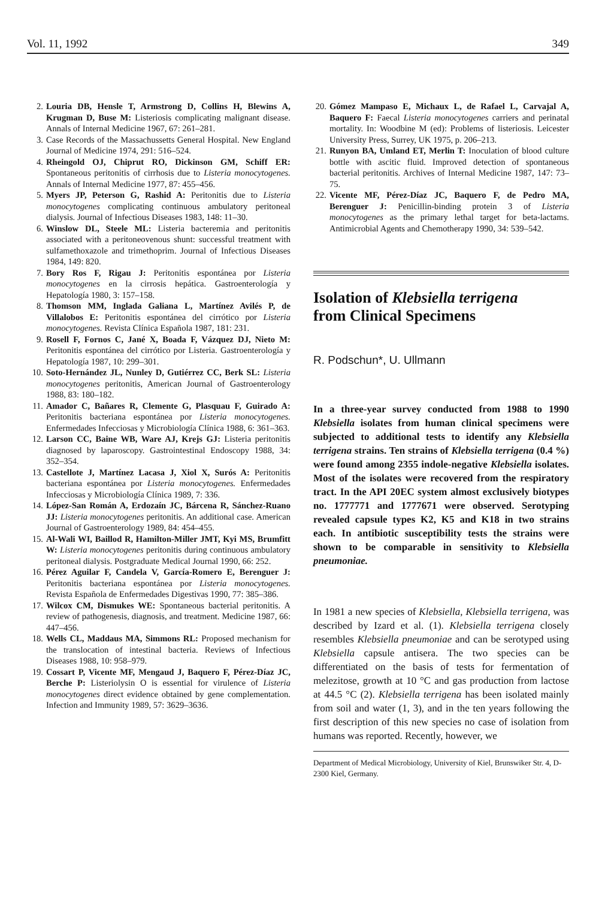Vol. 11, 1992 349
2. Louria DB, Hensle T, Armstrong D, Collins H, Blewins A, Krugman D, Buse M: Listeriosis complicating malignant disease. Annals of Internal Medicine 1967, 67: 261–281.
3. Case Records of the Massachussetts General Hospital. New England Journal of Medicine 1974, 291: 516–524.
4. Rheingold OJ, Chiprut RO, Dickinson GM, Schiff ER: Spontaneous peritonitis of cirrhosis due to Listeria monocytogenes. Annals of Internal Medicine 1977, 87: 455–456.
5. Myers JP, Peterson G, Rashid A: Peritonitis due to Listeria monocytogenes complicating continuous ambulatory peritoneal dialysis. Journal of Infectious Diseases 1983, 148: 11–30.
6. Winslow DL, Steele ML: Listeria bacteremia and peritonitis associated with a peritoneovenous shunt: successful treatment with sulfamethoxazole and trimethoprim. Journal of Infectious Diseases 1984, 149: 820.
7. Bory Ros F, Rigau J: Peritonitis espontánea por Listeria monocytogenes en la cirrosis hepática. Gastroenterología y Hepatología 1980, 3: 157–158.
8. Thomson MM, Inglada Galiana L, Martínez Avilés P, de Villalobos E: Peritonitis espontánea del cirrótico por Listeria monocytogenes. Revista Clínica Española 1987, 181: 231.
9. Rosell F, Fornos C, Jané X, Boada F, Vázquez DJ, Nieto M: Peritonitis espontánea del cirrótico por Listeria. Gastroenterología y Hepatología 1987, 10: 299–301.
10. Soto-Hernández JL, Nunley D, Gutiérrez CC, Berk SL: Listeria monocytogenes peritonitis, American Journal of Gastroenterology 1988, 83: 180–182.
11. Amador C, Bañares R, Clemente G, Plasquau F, Guirado A: Peritonitis bacteriana espontánea por Listeria monocytogenes. Enfermedades Infecciosas y Microbiología Clínica 1988, 6: 361–363.
12. Larson CC, Baine WB, Ware AJ, Krejs GJ: Listeria peritonitis diagnosed by laparoscopy. Gastrointestinal Endoscopy 1988, 34: 352–354.
13. Castellote J, Martínez Lacasa J, Xiol X, Surós A: Peritonitis bacteriana espontánea por Listeria monocytogenes. Enfermedades Infecciosas y Microbiología Clínica 1989, 7: 336.
14. López-San Román A, Erdozaín JC, Bárcena R, Sánchez-Ruano JJ: Listeria monocytogenes peritonitis. An additional case. American Journal of Gastroenterology 1989, 84: 454–455.
15. Al-Wali WI, Baillod R, Hamilton-Miller JMT, Kyi MS, Brumfitt W: Listeria monocytogenes peritonitis during continuous ambulatory peritoneal dialysis. Postgraduate Medical Journal 1990, 66: 252.
16. Pérez Aguilar F, Candela V, García-Romero E, Berenguer J: Peritonitis bacteriana espontánea por Listeria monocytogenes. Revista Española de Enfermedades Digestivas 1990, 77: 385–386.
17. Wilcox CM, Dismukes WE: Spontaneous bacterial peritonitis. A review of pathogenesis, diagnosis, and treatment. Medicine 1987, 66: 447–456.
18. Wells CL, Maddaus MA, Simmons RL: Proposed mechanism for the translocation of intestinal bacteria. Reviews of Infectious Diseases 1988, 10: 958–979.
19. Cossart P, Vicente MF, Mengaud J, Baquero F, Pérez-Díaz JC, Berche P: Listeriolysin O is essential for virulence of Listeria monocytogenes direct evidence obtained by gene complementation. Infection and Immunity 1989, 57: 3629–3636.
20. Gómez Mampaso E, Michaux L, de Rafael L, Carvajal A, Baquero F: Faecal Listeria monocytogenes carriers and perinatal mortality. In: Woodbine M (ed): Problems of listeriosis. Leicester University Press, Surrey, UK 1975, p. 206–213.
21. Runyon BA, Umland ET, Merlin T: Inoculation of blood culture bottle with ascitic fluid. Improved detection of spontaneous bacterial peritonitis. Archives of Internal Medicine 1987, 147: 73–75.
22. Vicente MF, Pérez-Díaz JC, Baquero F, de Pedro MA, Berenguer J: Penicillin-binding protein 3 of Listeria monocytogenes as the primary lethal target for beta-lactams. Antimicrobial Agents and Chemotherapy 1990, 34: 539–542.
Isolation of Klebsiella terrigena
from Clinical Specimens
R. Podschun*, U. Ullmann
In a three-year survey conducted from 1988 to 1990 Klebsiella isolates from human clinical specimens were subjected to additional tests to identify any Klebsiella terrigena strains. Ten strains of Klebsiella terrigena (0.4 %) were found among 2355 indole-negative Klebsiella isolates. Most of the isolates were recovered from the respiratory tract. In the API 20EC system almost exclusively biotypes no. 1777771 and 1777671 were observed. Serotyping revealed capsule types K2, K5 and K18 in two strains each. In antibiotic susceptibility tests the strains were shown to be comparable in sensitivity to Klebsiella pneumoniae.
In 1981 a new species of Klebsiella, Klebsiella terrigena, was described by Izard et al. (1). Klebsiella terrigena closely resembles Klebsiella pneumoniae and can be serotyped using Klebsiella capsule antisera. The two species can be differentiated on the basis of tests for fermentation of melezitose, growth at 10 °C and gas production from lactose at 44.5 °C (2). Klebsiella terrigena has been isolated mainly from soil and water (1, 3), and in the ten years following the first description of this new species no case of isolation from humans was reported. Recently, however, we
Department of Medical Microbiology, University of Kiel, Brunswiker Str. 4, D-2300 Kiel, Germany.